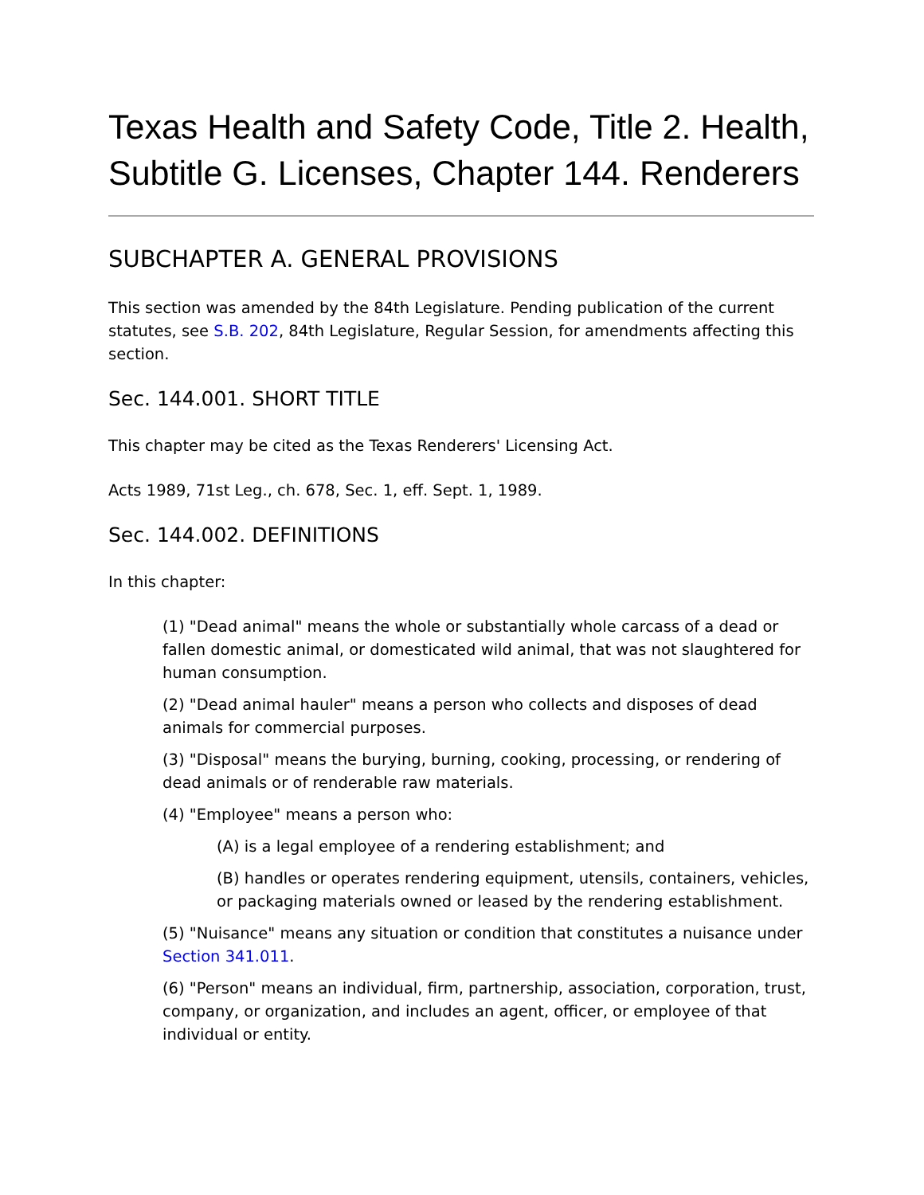Texas Health and Safety Code, Title 2. Health, Subtitle G. Licenses, Chapter 144. Renderers
SUBCHAPTER A. GENERAL PROVISIONS
This section was amended by the 84th Legislature. Pending publication of the current statutes, see S.B. 202, 84th Legislature, Regular Session, for amendments affecting this section.
Sec. 144.001. SHORT TITLE
This chapter may be cited as the Texas Renderers' Licensing Act.
Acts 1989, 71st Leg., ch. 678, Sec. 1, eff. Sept. 1, 1989.
Sec. 144.002. DEFINITIONS
In this chapter:
(1) "Dead animal" means the whole or substantially whole carcass of a dead or fallen domestic animal, or domesticated wild animal, that was not slaughtered for human consumption.
(2) "Dead animal hauler" means a person who collects and disposes of dead animals for commercial purposes.
(3) "Disposal" means the burying, burning, cooking, processing, or rendering of dead animals or of renderable raw materials.
(4) "Employee" means a person who:
(A) is a legal employee of a rendering establishment; and
(B) handles or operates rendering equipment, utensils, containers, vehicles, or packaging materials owned or leased by the rendering establishment.
(5) "Nuisance" means any situation or condition that constitutes a nuisance under Section 341.011.
(6) "Person" means an individual, firm, partnership, association, corporation, trust, company, or organization, and includes an agent, officer, or employee of that individual or entity.